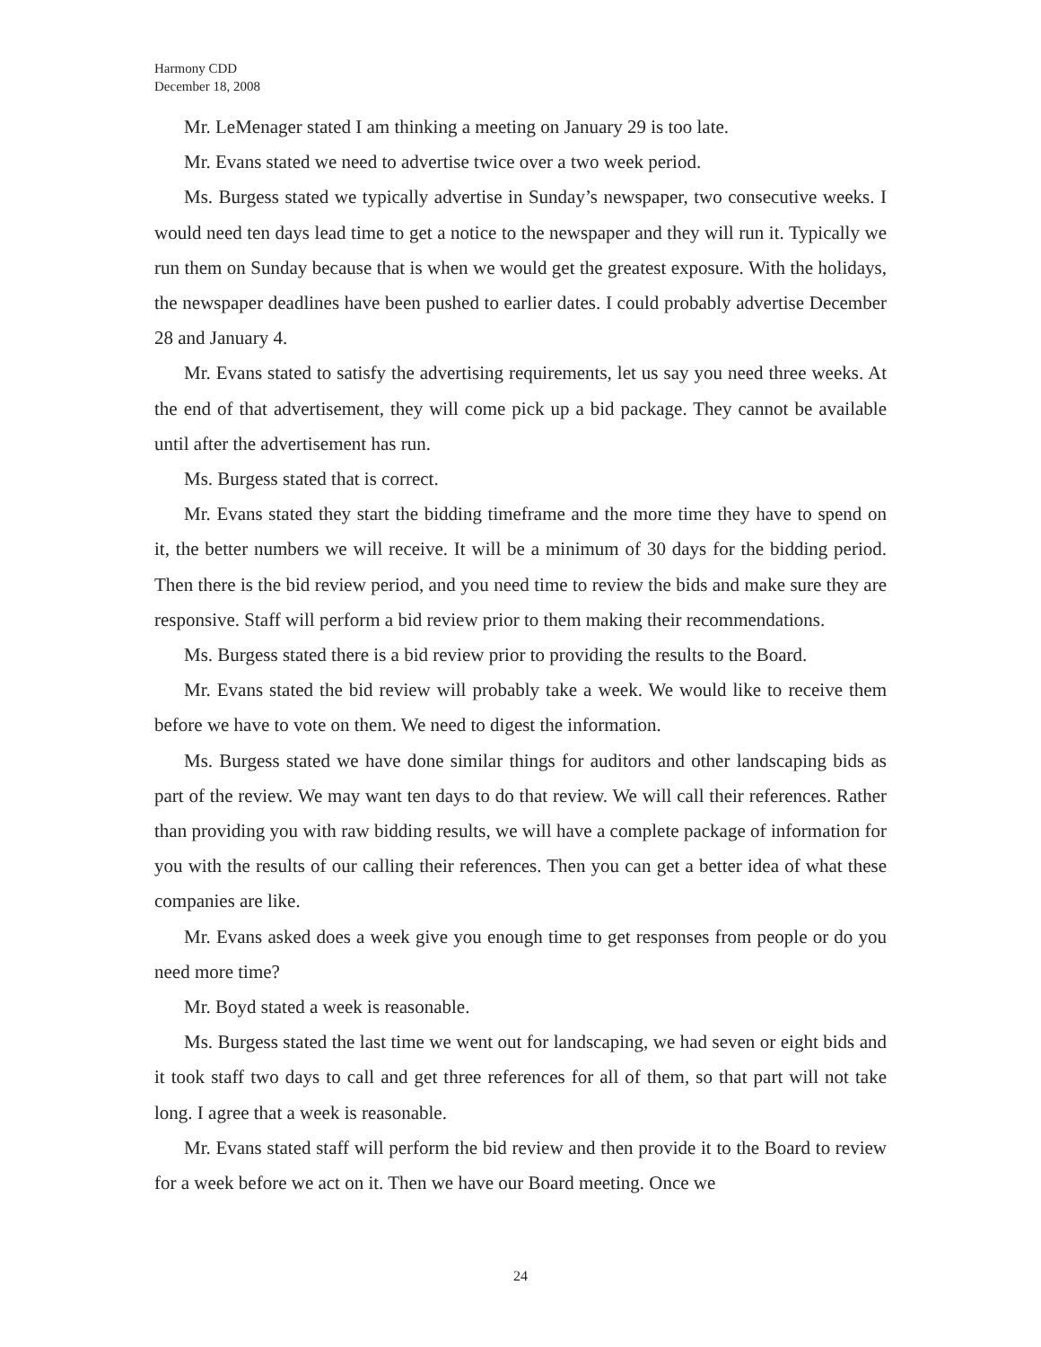Harmony CDD
December 18, 2008
Mr. LeMenager stated I am thinking a meeting on January 29 is too late.
Mr. Evans stated we need to advertise twice over a two week period.
Ms. Burgess stated we typically advertise in Sunday’s newspaper, two consecutive weeks. I would need ten days lead time to get a notice to the newspaper and they will run it. Typically we run them on Sunday because that is when we would get the greatest exposure. With the holidays, the newspaper deadlines have been pushed to earlier dates. I could probably advertise December 28 and January 4.
Mr. Evans stated to satisfy the advertising requirements, let us say you need three weeks. At the end of that advertisement, they will come pick up a bid package. They cannot be available until after the advertisement has run.
Ms. Burgess stated that is correct.
Mr. Evans stated they start the bidding timeframe and the more time they have to spend on it, the better numbers we will receive. It will be a minimum of 30 days for the bidding period. Then there is the bid review period, and you need time to review the bids and make sure they are responsive. Staff will perform a bid review prior to them making their recommendations.
Ms. Burgess stated there is a bid review prior to providing the results to the Board.
Mr. Evans stated the bid review will probably take a week. We would like to receive them before we have to vote on them. We need to digest the information.
Ms. Burgess stated we have done similar things for auditors and other landscaping bids as part of the review. We may want ten days to do that review. We will call their references. Rather than providing you with raw bidding results, we will have a complete package of information for you with the results of our calling their references. Then you can get a better idea of what these companies are like.
Mr. Evans asked does a week give you enough time to get responses from people or do you need more time?
Mr. Boyd stated a week is reasonable.
Ms. Burgess stated the last time we went out for landscaping, we had seven or eight bids and it took staff two days to call and get three references for all of them, so that part will not take long. I agree that a week is reasonable.
Mr. Evans stated staff will perform the bid review and then provide it to the Board to review for a week before we act on it. Then we have our Board meeting. Once we
24